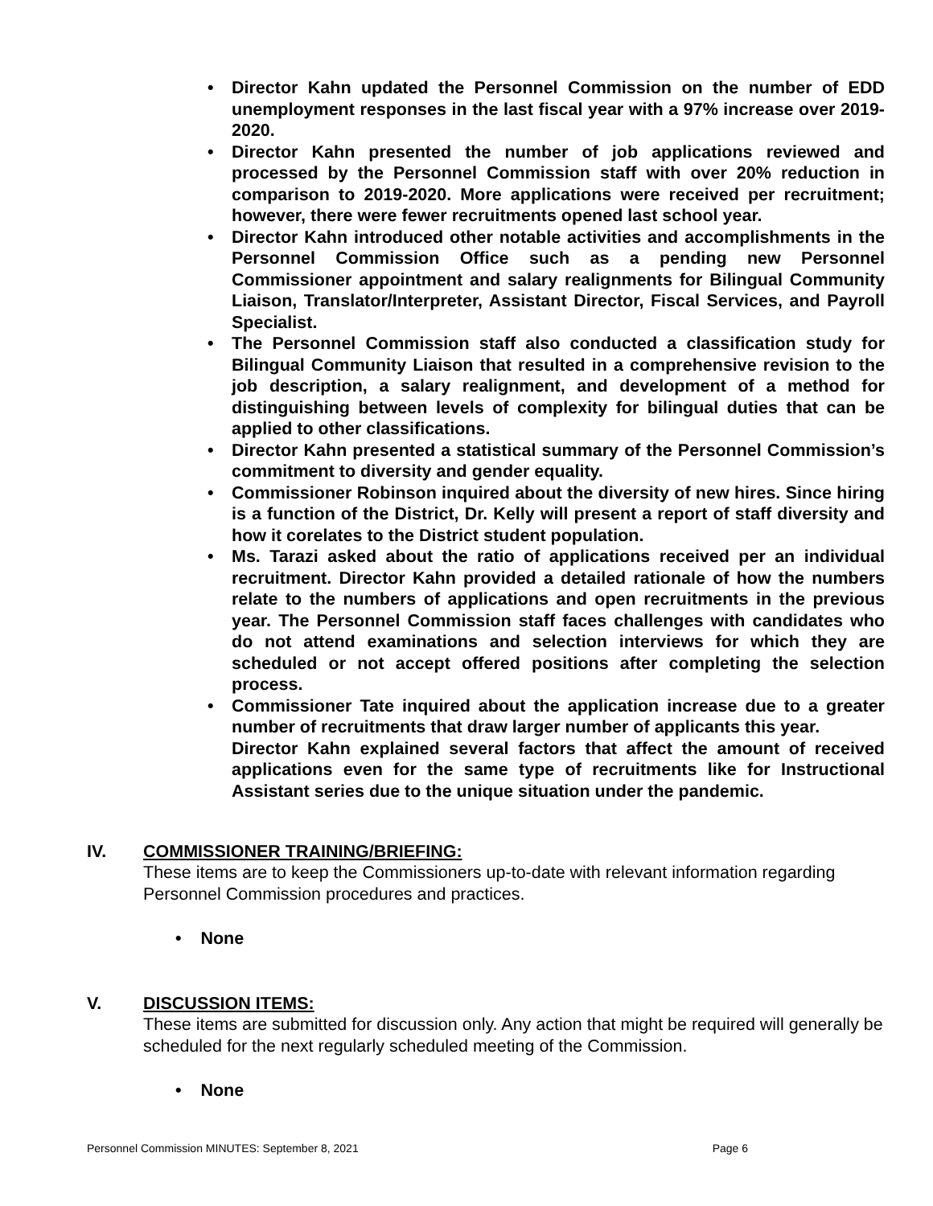• Director Kahn updated the Personnel Commission on the number of EDD unemployment responses in the last fiscal year with a 97% increase over 2019-2020.
• Director Kahn presented the number of job applications reviewed and processed by the Personnel Commission staff with over 20% reduction in comparison to 2019-2020. More applications were received per recruitment; however, there were fewer recruitments opened last school year.
• Director Kahn introduced other notable activities and accomplishments in the Personnel Commission Office such as a pending new Personnel Commissioner appointment and salary realignments for Bilingual Community Liaison, Translator/Interpreter, Assistant Director, Fiscal Services, and Payroll Specialist.
• The Personnel Commission staff also conducted a classification study for Bilingual Community Liaison that resulted in a comprehensive revision to the job description, a salary realignment, and development of a method for distinguishing between levels of complexity for bilingual duties that can be applied to other classifications.
• Director Kahn presented a statistical summary of the Personnel Commission’s commitment to diversity and gender equality.
• Commissioner Robinson inquired about the diversity of new hires. Since hiring is a function of the District, Dr. Kelly will present a report of staff diversity and how it corelates to the District student population.
• Ms. Tarazi asked about the ratio of applications received per an individual recruitment. Director Kahn provided a detailed rationale of how the numbers relate to the numbers of applications and open recruitments in the previous year. The Personnel Commission staff faces challenges with candidates who do not attend examinations and selection interviews for which they are scheduled or not accept offered positions after completing the selection process.
• Commissioner Tate inquired about the application increase due to a greater number of recruitments that draw larger number of applicants this year.
Director Kahn explained several factors that affect the amount of received applications even for the same type of recruitments like for Instructional Assistant series due to the unique situation under the pandemic.
IV. COMMISSIONER TRAINING/BRIEFING:
These items are to keep the Commissioners up-to-date with relevant information regarding Personnel Commission procedures and practices.
• None
V. DISCUSSION ITEMS:
These items are submitted for discussion only. Any action that might be required will generally be scheduled for the next regularly scheduled meeting of the Commission.
• None
Personnel Commission MINUTES: September 8, 2021 Page 6